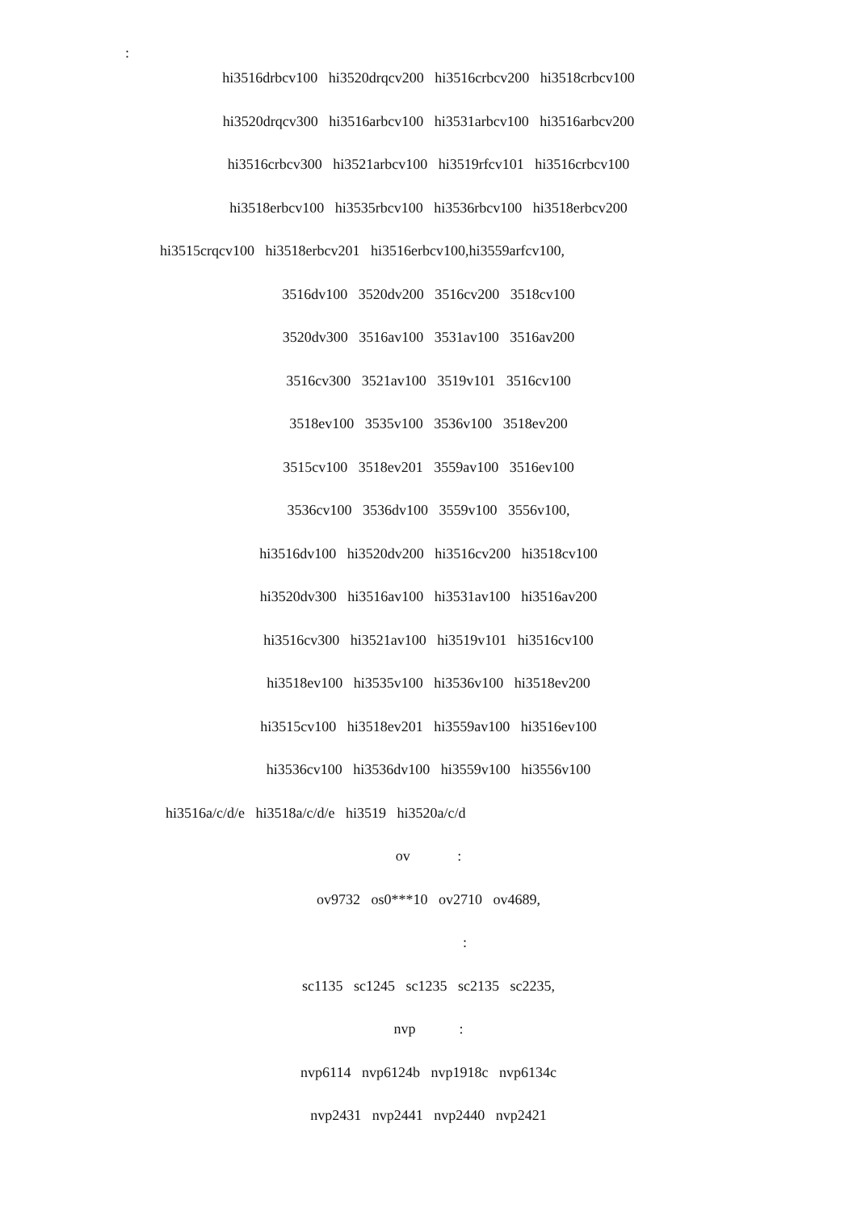:
hi3516drbcv100 hi3520drqcv200 hi3516crbcv200 hi3518crbcv100
hi3520drqcv300 hi3516arbcv100 hi3531arbcv100 hi3516arbcv200
hi3516crbcv300 hi3521arbcv100 hi3519rfcv101 hi3516crbcv100
hi3518erbcv100 hi3535rbcv100 hi3536rbcv100 hi3518erbcv200
hi3515crqcv100 hi3518erbcv201 hi3516erbcv100,hi3559arfcv100,
3516dv100 3520dv200 3516cv200 3518cv100
3520dv300 3516av100 3531av100 3516av200
3516cv300 3521av100 3519v101 3516cv100
3518ev100 3535v100 3536v100 3518ev200
3515cv100 3518ev201 3559av100 3516ev100
3536cv100 3536dv100 3559v100 3556v100,
hi3516dv100 hi3520dv200 hi3516cv200 hi3518cv100
hi3520dv300 hi3516av100 hi3531av100 hi3516av200
hi3516cv300 hi3521av100 hi3519v101 hi3516cv100
hi3518ev100 hi3535v100 hi3536v100 hi3518ev200
hi3515cv100 hi3518ev201 hi3559av100 hi3516ev100
hi3536cv100 hi3536dv100 hi3559v100 hi3556v100
hi3516a/c/d/e hi3518a/c/d/e hi3519 hi3520a/c/d
ov :
ov9732 os0***10 ov2710 ov4689,
:
sc1135 sc1245 sc1235 sc2135 sc2235,
nvp :
nvp6114 nvp6124b nvp1918c nvp6134c
nvp2431 nvp2441 nvp2440 nvp2421